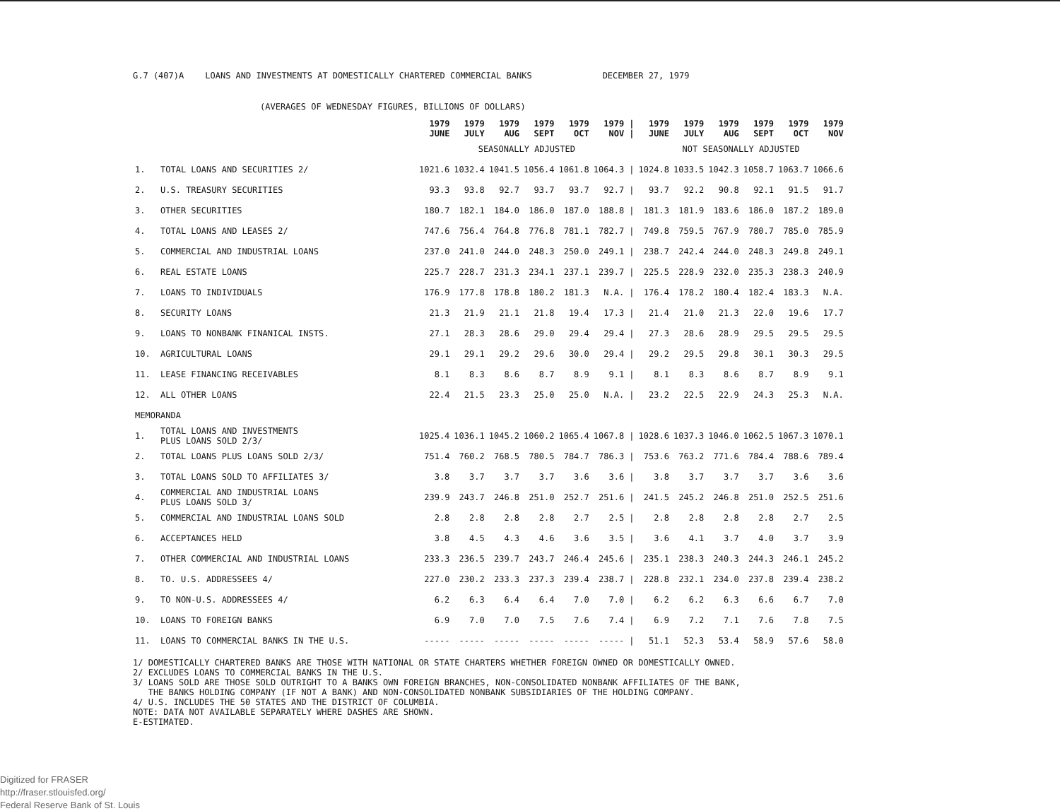G.7 (407)A LOANS AND INVESTMENTS AT DOMESTICALLY CHARTERED COMMERCIAL BANKS DECEMBER 27, 1979
(AVERAGES OF WEDNESDAY FIGURES, BILLIONS OF DOLLARS)
| | | 1979 JUNE | 1979 JULY | 1979 AUG | 1979 SEPT | 1979 OCT | 1979 / NOV / | 1979 JUNE | 1979 JULY | 1979 AUG | 1979 SEPT | 1979 OCT | 1979 NOV |
| --- | --- | --- | --- | --- | --- | --- | --- | --- | --- | --- | --- | --- | --- |
| | | SEASONALLY ADJUSTED | | | | | | NOT SEASONALLY ADJUSTED | | | | | |
| 1. | TOTAL LOANS AND SECURITIES 2/ | 1021.6 | 1032.4 | 1041.5 | 1056.4 | 1061.8 | 1064.3 / | 1024.8 | 1033.5 | 1042.3 | 1058.7 | 1063.7 | 1066.6 |
| 2. | U.S. TREASURY SECURITIES | 93.3 | 93.8 | 92.7 | 93.7 | 93.7 | 92.7 / | 93.7 | 92.2 | 90.8 | 92.1 | 91.5 | 91.7 |
| 3. | OTHER SECURITIES | 180.7 | 182.1 | 184.0 | 186.0 | 187.0 | 188.8 / | 181.3 | 181.9 | 183.6 | 186.0 | 187.2 | 189.0 |
| 4. | TOTAL LOANS AND LEASES 2/ | 747.6 | 756.4 | 764.8 | 776.8 | 781.1 | 782.7 / | 749.8 | 759.5 | 767.9 | 780.7 | 785.0 | 785.9 |
| 5. | COMMERCIAL AND INDUSTRIAL LOANS | 237.0 | 241.0 | 244.0 | 248.3 | 250.0 | 249.1 / | 238.7 | 242.4 | 244.0 | 248.3 | 249.8 | 249.1 |
| 6. | REAL ESTATE LOANS | 225.7 | 228.7 | 231.3 | 234.1 | 237.1 | 239.7 / | 225.5 | 228.9 | 232.0 | 235.3 | 238.3 | 240.9 |
| 7. | LOANS TO INDIVIDUALS | 176.9 | 177.8 | 178.8 | 180.2 | 181.3 | N.A. / | 176.4 | 178.2 | 180.4 | 182.4 | 183.3 | N.A. |
| 8. | SECURITY LOANS | 21.3 | 21.9 | 21.1 | 21.8 | 19.4 | 17.3 / | 21.4 | 21.0 | 21.3 | 22.0 | 19.6 | 17.7 |
| 9. | LOANS TO NONBANK FINANICAL INSTS. | 27.1 | 28.3 | 28.6 | 29.0 | 29.4 | 29.4 / | 27.3 | 28.6 | 28.9 | 29.5 | 29.5 | 29.5 |
| 10. | AGRICULTURAL LOANS | 29.1 | 29.1 | 29.2 | 29.6 | 30.0 | 29.4 / | 29.2 | 29.5 | 29.8 | 30.1 | 30.3 | 29.5 |
| 11. | LEASE FINANCING RECEIVABLES | 8.1 | 8.3 | 8.6 | 8.7 | 8.9 | 9.1 / | 8.1 | 8.3 | 8.6 | 8.7 | 8.9 | 9.1 |
| 12. | ALL OTHER LOANS | 22.4 | 21.5 | 23.3 | 25.0 | 25.0 | N.A. / | 23.2 | 22.5 | 22.9 | 24.3 | 25.3 | N.A. |
| MEMORANDA | | | | | | | | | | | | | |
| 1. | TOTAL LOANS AND INVESTMENTS PLUS LOANS SOLD 2/3/ | 1025.4 | 1036.1 | 1045.2 | 1060.2 | 1065.4 | 1067.8 / | 1028.6 | 1037.3 | 1046.0 | 1062.5 | 1067.3 | 1070.1 |
| 2. | TOTAL LOANS PLUS LOANS SOLD 2/3/ | 751.4 | 760.2 | 768.5 | 780.5 | 784.7 | 786.3 / | 753.6 | 763.2 | 771.6 | 784.4 | 788.6 | 789.4 |
| 3. | TOTAL LOANS SOLD TO AFFILIATES 3/ | 3.8 | 3.7 | 3.7 | 3.7 | 3.6 | 3.6 / | 3.8 | 3.7 | 3.7 | 3.7 | 3.6 | 3.6 |
| 4. | COMMERCIAL AND INDUSTRIAL LOANS PLUS LOANS SOLD 3/ | 239.9 | 243.7 | 246.8 | 251.0 | 252.7 | 251.6 / | 241.5 | 245.2 | 246.8 | 251.0 | 252.5 | 251.6 |
| 5. | COMMERCIAL AND INDUSTRIAL LOANS SOLD | 2.8 | 2.8 | 2.8 | 2.8 | 2.7 | 2.5 / | 2.8 | 2.8 | 2.8 | 2.8 | 2.7 | 2.5 |
| 6. | ACCEPTANCES HELD | 3.8 | 4.5 | 4.3 | 4.6 | 3.6 | 3.5 / | 3.6 | 4.1 | 3.7 | 4.0 | 3.7 | 3.9 |
| 7. | OTHER COMMERCIAL AND INDUSTRIAL LOANS | 233.3 | 236.5 | 239.7 | 243.7 | 246.4 | 245.6 / | 235.1 | 238.3 | 240.3 | 244.3 | 246.1 | 245.2 |
| 8. | TO. U.S. ADDRESSEES 4/ | 227.0 | 230.2 | 233.3 | 237.3 | 239.4 | 238.7 / | 228.8 | 232.1 | 234.0 | 237.8 | 239.4 | 238.2 |
| 9. | TO NON-U.S. ADDRESSEES 4/ | 6.2 | 6.3 | 6.4 | 6.4 | 7.0 | 7.0 / | 6.2 | 6.2 | 6.3 | 6.6 | 6.7 | 7.0 |
| 10. | LOANS TO FOREIGN BANKS | 6.9 | 7.0 | 7.0 | 7.5 | 7.6 | 7.4 / | 6.9 | 7.2 | 7.1 | 7.6 | 7.8 | 7.5 |
| 11. | LOANS TO COMMERCIAL BANKS IN THE U.S. | ----- | ----- | ----- | ----- | ----- | ----- / | 51.1 | 52.3 | 53.4 | 58.9 | 57.6 | 58.0 |
1/ DOMESTICALLY CHARTERED BANKS ARE THOSE WITH NATIONAL OR STATE CHARTERS WHETHER FOREIGN OWNED OR DOMESTICALLY OWNED.
2/ EXCLUDES LOANS TO COMMERCIAL BANKS IN THE U.S.
3/ LOANS SOLD ARE THOSE SOLD OUTRIGHT TO A BANKS OWN FOREIGN BRANCHES, NON-CONSOLIDATED NONBANK AFFILIATES OF THE BANK,
THE BANKS HOLDING COMPANY (IF NOT A BANK) AND NON-CONSOLIDATED NONBANK SUBSIDIARIES OF THE HOLDING COMPANY.
4/ U.S. INCLUDES THE 50 STATES AND THE DISTRICT OF COLUMBIA.
NOTE: DATA NOT AVAILABLE SEPARATELY WHERE DASHES ARE SHOWN.
E-ESTIMATED.
Digitized for FRASER
http://fraser.stlouisfed.org/
Federal Reserve Bank of St. Louis